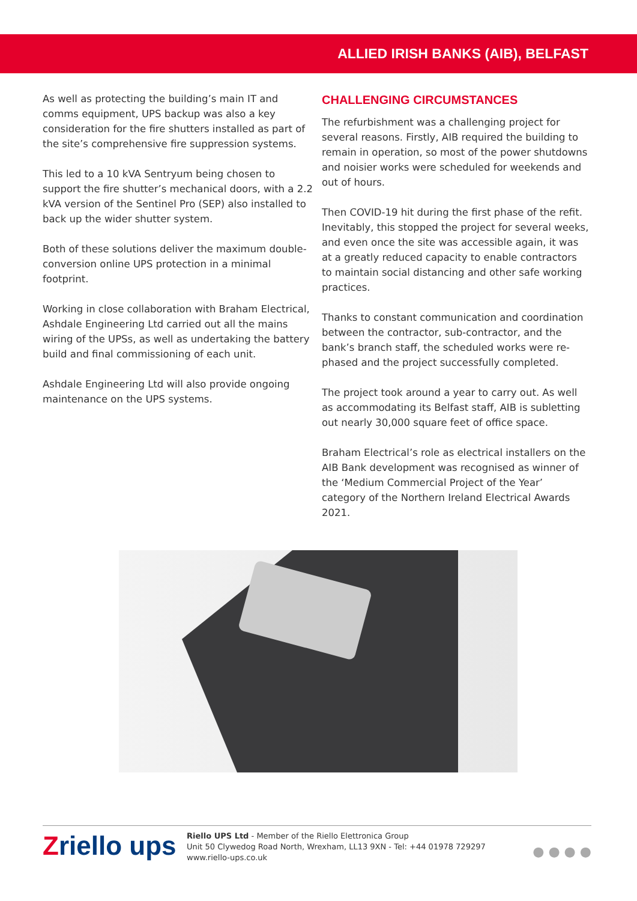ALLIED IRISH BANKS (AIB), BELFAST
As well as protecting the building’s main IT and comms equipment, UPS backup was also a key consideration for the fire shutters installed as part of the site’s comprehensive fire suppression systems.
This led to a 10 kVA Sentryum being chosen to support the fire shutter’s mechanical doors, with a 2.2 kVA version of the Sentinel Pro (SEP) also installed to back up the wider shutter system.
Both of these solutions deliver the maximum double-conversion online UPS protection in a minimal footprint.
Working in close collaboration with Braham Electrical, Ashdale Engineering Ltd carried out all the mains wiring of the UPSs, as well as undertaking the battery build and final commissioning of each unit.
Ashdale Engineering Ltd will also provide ongoing maintenance on the UPS systems.
CHALLENGING CIRCUMSTANCES
The refurbishment was a challenging project for several reasons. Firstly, AIB required the building to remain in operation, so most of the power shutdowns and noisier works were scheduled for weekends and out of hours.
Then COVID-19 hit during the first phase of the refit. Inevitably, this stopped the project for several weeks, and even once the site was accessible again, it was at a greatly reduced capacity to enable contractors to maintain social distancing and other safe working practices.
Thanks to constant communication and coordination between the contractor, sub-contractor, and the bank’s branch staff, the scheduled works were re-phased and the project successfully completed.
The project took around a year to carry out. As well as accommodating its Belfast staff, AIB is subletting out nearly 30,000 square feet of office space.
Braham Electrical’s role as electrical installers on the AIB Bank development was recognised as winner of the ‘Medium Commercial Project of the Year’ category of the Northern Ireland Electrical Awards 2021.
Zriello ups
Riello UPS Ltd - Member of the Riello Elettronica Group
Unit 50 Clywedog Road North, Wrexham, LL13 9XN - Tel: +44 01978 729297
www.riello-ups.co.uk
● ● ● ●